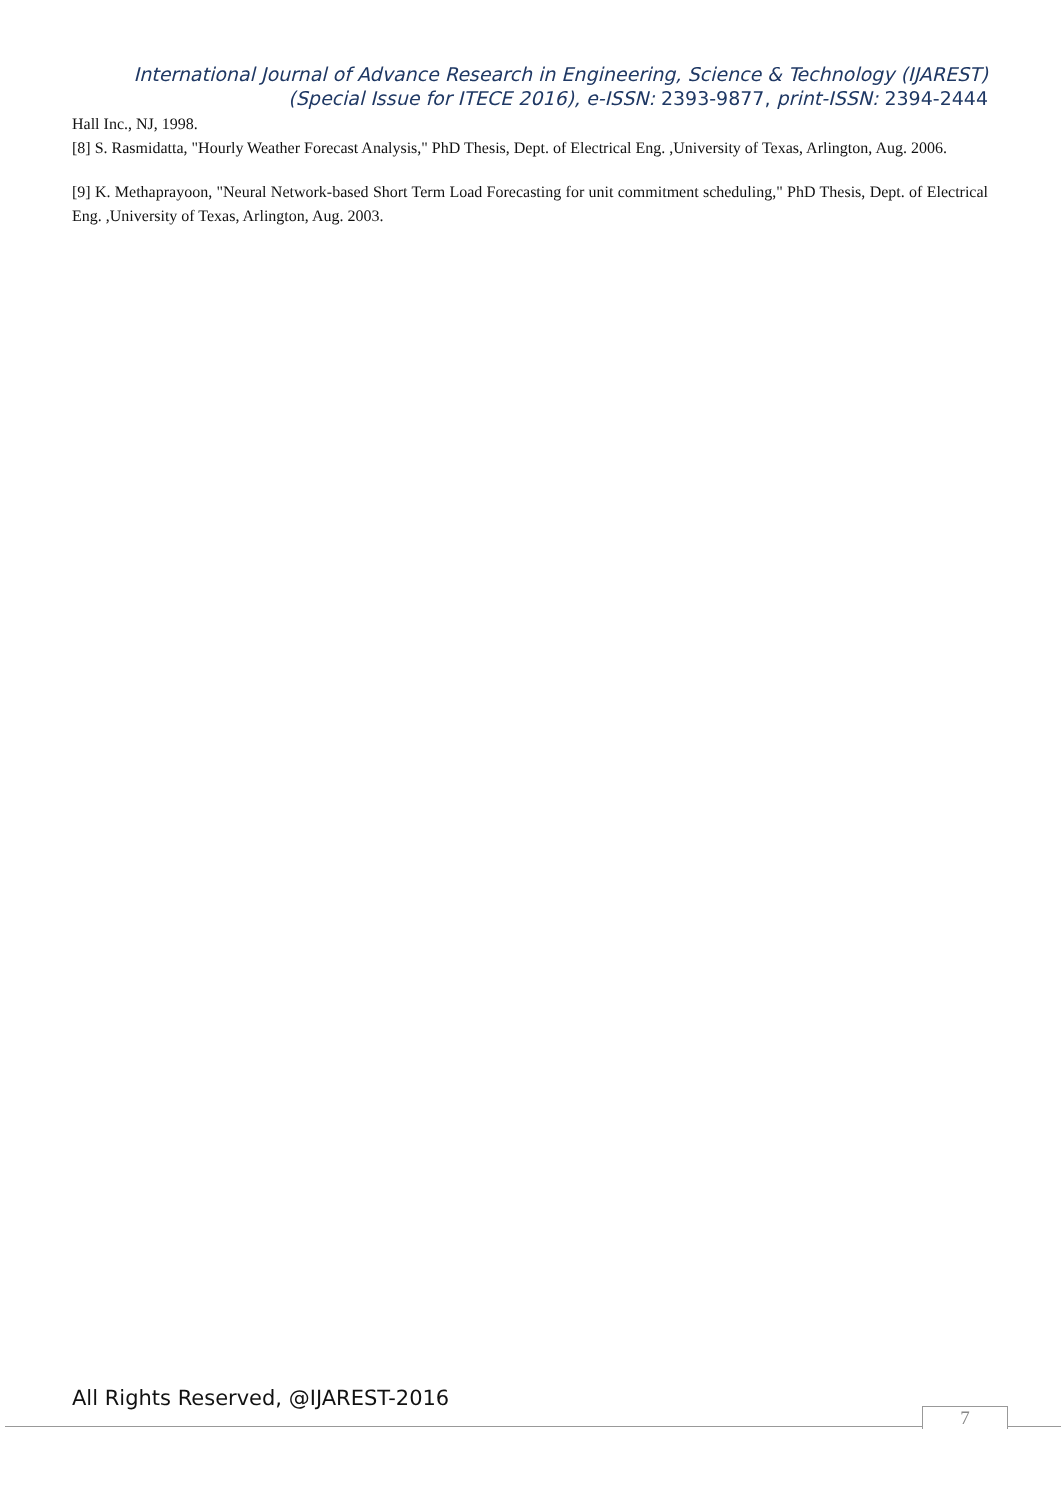International Journal of Advance Research in Engineering, Science & Technology (IJAREST)
(Special Issue for ITECE 2016), e-ISSN: 2393-9877, print-ISSN: 2394-2444
Hall Inc., NJ, 1998.
[8] S. Rasmidatta, "Hourly Weather Forecast Analysis," PhD Thesis, Dept. of Electrical Eng. ,University of Texas, Arlington, Aug. 2006.
[9] K. Methaprayoon, "Neural Network-based Short Term Load Forecasting for unit commitment scheduling," PhD Thesis, Dept. of Electrical Eng. ,University of Texas, Arlington, Aug. 2003.
All Rights Reserved, @IJAREST-2016
7